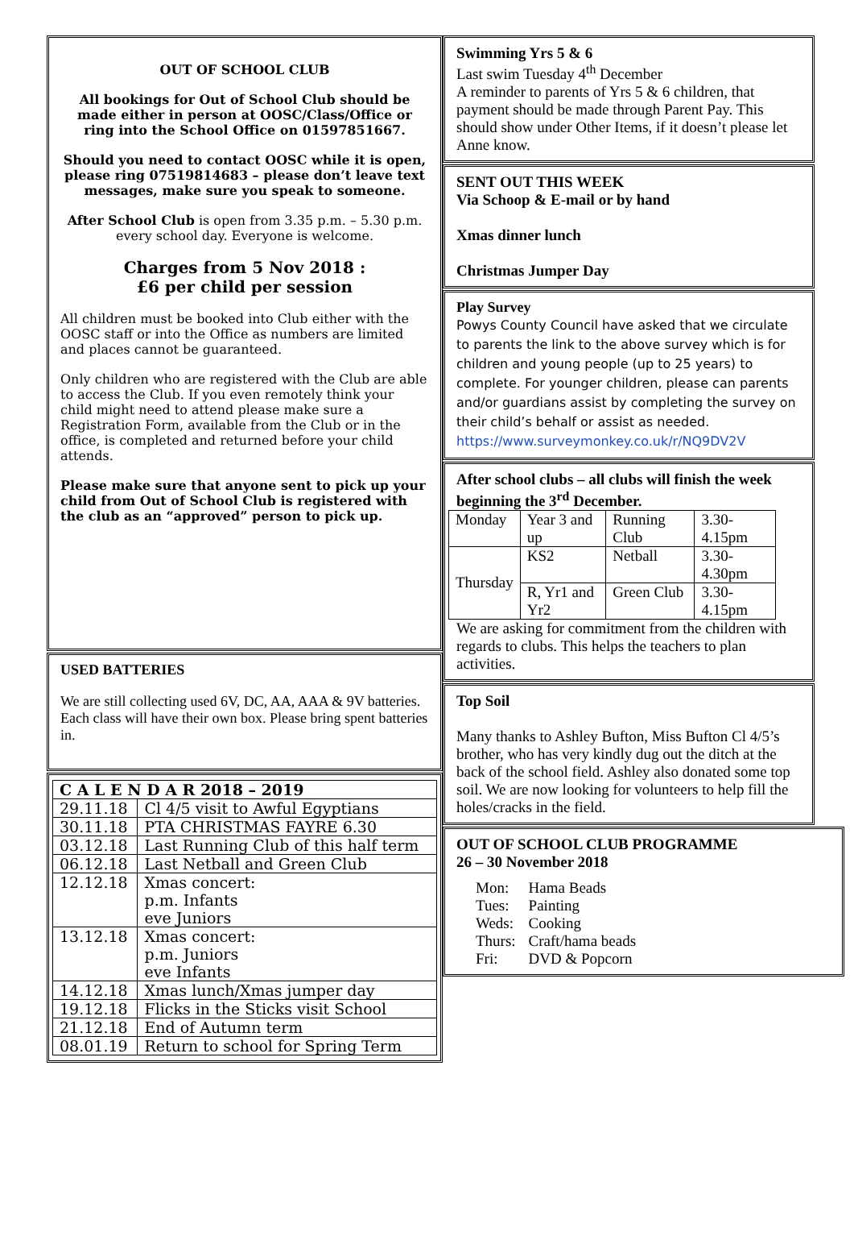OUT OF SCHOOL CLUB
All bookings for Out of School Club should be made either in person at OOSC/Class/Office or ring into the School Office on 01597851667.
Should you need to contact OOSC while it is open, please ring 07519814683 – please don’t leave text messages, make sure you speak to someone.
After School Club is open from 3.35 p.m. – 5.30 p.m. every school day. Everyone is welcome.
Charges from 5 Nov 2018 :
£6 per child per session
All children must be booked into Club either with the OOSC staff or into the Office as numbers are limited and places cannot be guaranteed.
Only children who are registered with the Club are able to access the Club. If you even remotely think your child might need to attend please make sure a Registration Form, available from the Club or in the office, is completed and returned before your child attends.
Please make sure that anyone sent to pick up your child from Out of School Club is registered with the club as an “approved” person to pick up.
USED BATTERIES
We are still collecting used 6V, DC, AA, AAA & 9V batteries. Each class will have their own box. Please bring spent batteries in.
| C A L E N D A R 2018 – 2019 | |
| 29.11.18 | Cl 4/5 visit to Awful Egyptians |
| 30.11.18 | PTA CHRISTMAS FAYRE 6.30 |
| 03.12.18 | Last Running Club of this half term |
| 06.12.18 | Last Netball and Green Club |
| 12.12.18 | Xmas concert: p.m. Infants eve Juniors |
| 13.12.18 | Xmas concert: p.m. Juniors eve Infants |
| 14.12.18 | Xmas lunch/Xmas jumper day |
| 19.12.18 | Flicks in the Sticks visit School |
| 21.12.18 | End of Autumn term |
| 08.01.19 | Return to school for Spring Term |
Swimming Yrs 5 & 6
Last swim Tuesday 4<sup>th</sup> December
A reminder to parents of Yrs 5 & 6 children, that payment should be made through Parent Pay. This should show under Other Items, if it doesn’t please let Anne know.
SENT OUT THIS WEEK
Via Schoop & E-mail or by hand
Xmas dinner lunch
Christmas Jumper Day
Play Survey
Powys County Council have asked that we circulate to parents the link to the above survey which is for children and young people (up to 25 years) to complete. For younger children, please can parents and/or guardians assist by completing the survey on their child’s behalf or assist as needed.
https://www.surveymonkey.co.uk/r/NQ9DV2V
After school clubs – all clubs will finish the week beginning the 3<sup>rd</sup> December.
| Monday | Year 3 and up | Running Club | 3.30-4.15pm |
| Thursday | KS2 | Netball | 3.30-4.30pm |
| | R, Yr1 and Yr2 | Green Club | 3.30-4.15pm |
We are asking for commitment from the children with regards to clubs. This helps the teachers to plan activities.
Top Soil
Many thanks to Ashley Bufton, Miss Bufton Cl 4/5’s brother, who has very kindly dug out the ditch at the back of the school field. Ashley also donated some top soil. We are now looking for volunteers to help fill the holes/cracks in the field.
OUT OF SCHOOL CLUB PROGRAMME
26 – 30 November 2018
| Mon: | Hama Beads |
| Tues: | Painting |
| Weds: | Cooking |
| Thurs: | Craft/hama beads |
| Fri: | DVD & Popcorn |